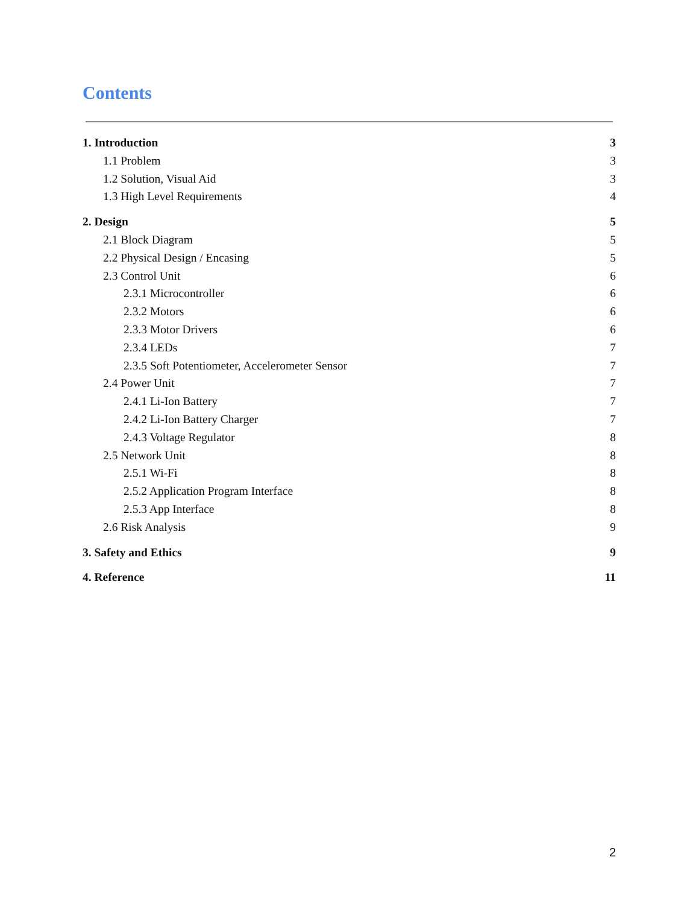Contents
1. Introduction 3
1.1 Problem 3
1.2 Solution, Visual Aid 3
1.3 High Level Requirements 4
2. Design 5
2.1 Block Diagram 5
2.2 Physical Design / Encasing 5
2.3 Control Unit 6
2.3.1 Microcontroller 6
2.3.2 Motors 6
2.3.3 Motor Drivers 6
2.3.4 LEDs 7
2.3.5 Soft Potentiometer, Accelerometer Sensor 7
2.4 Power Unit 7
2.4.1 Li-Ion Battery 7
2.4.2 Li-Ion Battery Charger 7
2.4.3 Voltage Regulator 8
2.5 Network Unit 8
2.5.1 Wi-Fi 8
2.5.2 Application Program Interface 8
2.5.3 App Interface 8
2.6 Risk Analysis 9
3. Safety and Ethics 9
4. Reference 11
2